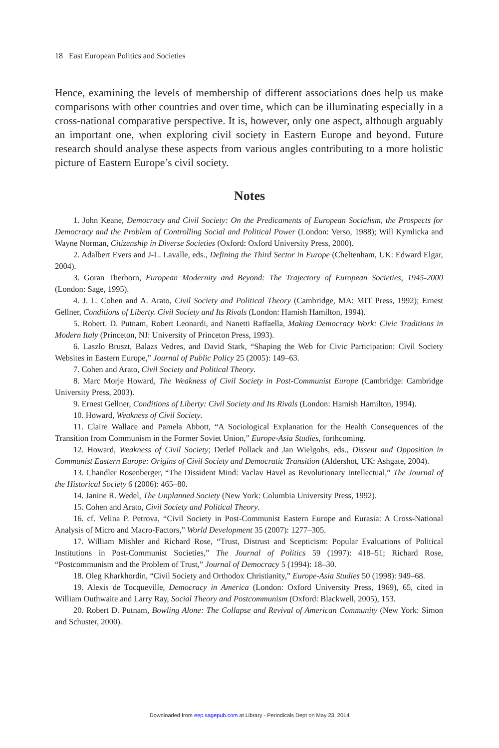18 East European Politics and Societies
Hence, examining the levels of membership of different associations does help us make comparisons with other countries and over time, which can be illuminating especially in a cross-national comparative perspective. It is, however, only one aspect, although arguably an important one, when exploring civil society in Eastern Europe and beyond. Future research should analyse these aspects from various angles contributing to a more holistic picture of Eastern Europe’s civil society.
Notes
1. John Keane, Democracy and Civil Society: On the Predicaments of European Socialism, the Prospects for Democracy and the Problem of Controlling Social and Political Power (London: Verso, 1988); Will Kymlicka and Wayne Norman, Citizenship in Diverse Societies (Oxford: Oxford University Press, 2000).
2. Adalbert Evers and J-L. Lavalle, eds., Defining the Third Sector in Europe (Cheltenham, UK: Edward Elgar, 2004).
3. Goran Therborn, European Modernity and Beyond: The Trajectory of European Societies, 1945-2000 (London: Sage, 1995).
4. J. L. Cohen and A. Arato, Civil Society and Political Theory (Cambridge, MA: MIT Press, 1992); Ernest Gellner, Conditions of Liberty. Civil Society and Its Rivals (London: Hamish Hamilton, 1994).
5. Robert. D. Putnam, Robert Leonardi, and Nanetti Raffaella, Making Democracy Work: Civic Traditions in Modern Italy (Princeton, NJ: University of Princeton Press, 1993).
6. Laszlo Bruszt, Balazs Vedres, and David Stark, “Shaping the Web for Civic Participation: Civil Society Websites in Eastern Europe,” Journal of Public Policy 25 (2005): 149–63.
7. Cohen and Arato, Civil Society and Political Theory.
8. Marc Morje Howard, The Weakness of Civil Society in Post-Communist Europe (Cambridge: Cambridge University Press, 2003).
9. Ernest Gellner, Conditions of Liberty: Civil Society and Its Rivals (London: Hamish Hamilton, 1994).
10. Howard, Weakness of Civil Society.
11. Claire Wallace and Pamela Abbott, “A Sociological Explanation for the Health Consequences of the Transition from Communism in the Former Soviet Union,” Europe-Asia Studies, forthcoming.
12. Howard, Weakness of Civil Society; Detlef Pollack and Jan Wielgohs, eds., Dissent and Opposition in Communist Eastern Europe: Origins of Civil Society and Democratic Transition (Aldershot, UK: Ashgate, 2004).
13. Chandler Rosenberger, “The Dissident Mind: Vaclav Havel as Revolutionary Intellectual,” The Journal of the Historical Society 6 (2006): 465–80.
14. Janine R. Wedel, The Unplanned Society (New York: Columbia University Press, 1992).
15. Cohen and Arato, Civil Society and Political Theory.
16. cf. Velina P. Petrova, “Civil Society in Post-Communist Eastern Europe and Eurasia: A Cross-National Analysis of Micro and Macro-Factors,” World Development 35 (2007): 1277–305.
17. William Mishler and Richard Rose, “Trust, Distrust and Scepticism: Popular Evaluations of Political Institutions in Post-Communist Societies,” The Journal of Politics 59 (1997): 418–51; Richard Rose, “Postcommunism and the Problem of Trust,” Journal of Democracy 5 (1994): 18–30.
18. Oleg Kharkhordin, “Civil Society and Orthodox Christianity,” Europe-Asia Studies 50 (1998): 949–68.
19. Alexis de Tocqueville, Democracy in America (London: Oxford University Press, 1969), 65, cited in William Outhwaite and Larry Ray, Social Theory and Postcommunism (Oxford: Blackwell, 2005), 153.
20. Robert D. Putnam, Bowling Alone: The Collapse and Revival of American Community (New York: Simon and Schuster, 2000).
Downloaded from eep.sagepub.com at Library - Periodicals Dept on May 23, 2014